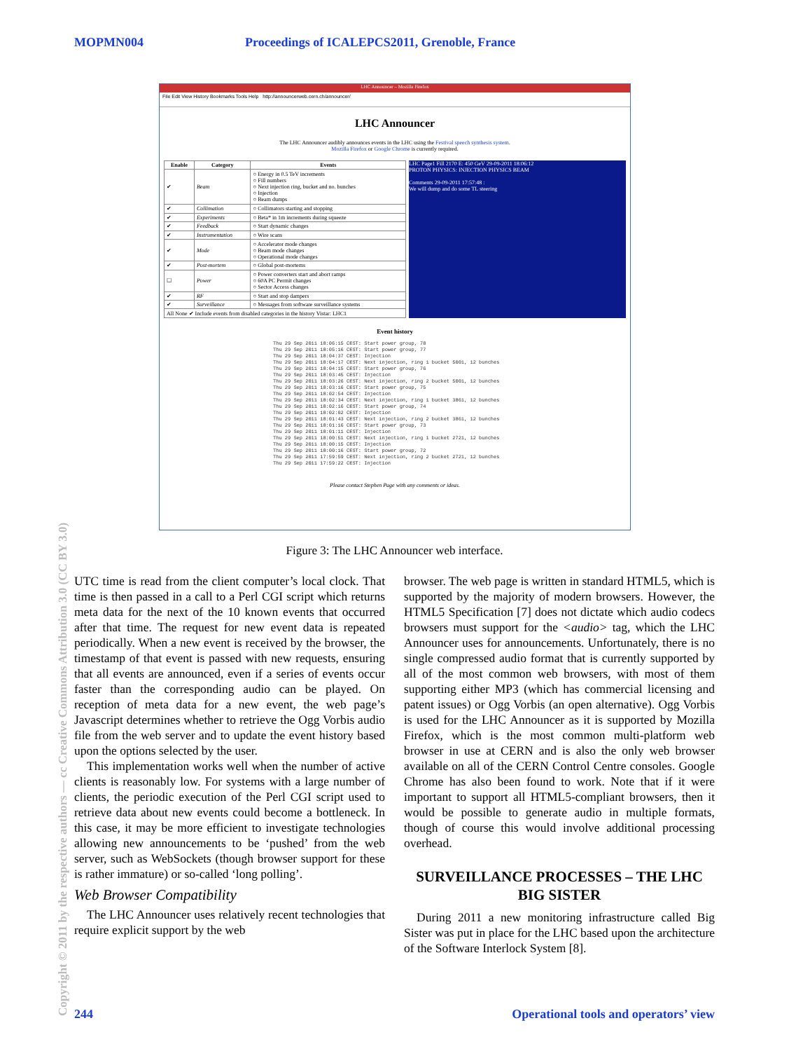MOPMN004 Proceedings of ICALEPCS2011, Grenoble, France
LHC Announcer – Mozilla Firefox
File Edit View History Bookmarks Tools Help http://announcerweb.cern.ch/announcer/
LHC Announcer
The LHC Announcer audibly announces events in the LHC using the Festival speech synthesis system.
Mozilla Firefox or Google Chrome is currently required.
| Enable | Category | Events |
| --- | --- | --- |
| ✔ | Beam | ○ Energy in 0.5 TeV increments ○ Fill numbers ○ Next injection ring, bucket and no. bunches ○ Injection ○ Beam dumps |
| ✔ | Collimation | ○ Collimators starting and stopping |
| ✔ | Experiments | ○ Beta* in 1m increments during squeeze |
| ✔ | Feedback | ○ Start dynamic changes |
| ✔ | Instrumentation | ○ Wire scans |
| ✔ | Mode | ○ Accelerator mode changes ○ Beam mode changes ○ Operational mode changes |
| ✔ | Post-mortem | ○ Global post-mortems |
| ☐ | Power | ○ Power converters start and abort ramps ○ 60A PC Permit changes ○ Sector Access changes |
| ✔ | RF | ○ Start and stop dampers |
| ✔ | Surveillance | ○ Messages from software surveillance systems |
| All None ✔ Include events from disabled categories in the history Vistar: LHC1 | | |
LHC Page1 Fill 2170 E: 450 GeV 29-09-2011 18:06:12
PROTON PHYSICS: INJECTION PHYSICS BEAM
Comments 29-09-2011 17:57:48 :
We will dump and do some TL steering
Event history
Thu 29 Sep 2011 18:06:15 CEST: Start power group, 78
Thu 29 Sep 2011 18:05:16 CEST: Start power group, 77
Thu 29 Sep 2011 18:04:37 CEST: Injection
Thu 29 Sep 2011 18:04:17 CEST: Next injection, ring 1 bucket 5001, 12 bunches
Thu 29 Sep 2011 18:04:15 CEST: Start power group, 76
Thu 29 Sep 2011 18:03:45 CEST: Injection
Thu 29 Sep 2011 18:03:26 CEST: Next injection, ring 2 bucket 5001, 12 bunches
Thu 29 Sep 2011 18:03:16 CEST: Start power group, 75
Thu 29 Sep 2011 18:02:54 CEST: Injection
Thu 29 Sep 2011 18:02:34 CEST: Next injection, ring 1 bucket 3861, 12 bunches
Thu 29 Sep 2011 18:02:16 CEST: Start power group, 74
Thu 29 Sep 2011 18:02:02 CEST: Injection
Thu 29 Sep 2011 18:01:43 CEST: Next injection, ring 2 bucket 3861, 12 bunches
Thu 29 Sep 2011 18:01:16 CEST: Start power group, 73
Thu 29 Sep 2011 18:01:11 CEST: Injection
Thu 29 Sep 2011 18:00:51 CEST: Next injection, ring 1 bucket 2721, 12 bunches
Thu 29 Sep 2011 18:00:15 CEST: Injection
Thu 29 Sep 2011 18:00:16 CEST: Start power group, 72
Thu 29 Sep 2011 17:59:59 CEST: Next injection, ring 2 bucket 2721, 12 bunches
Thu 29 Sep 2011 17:59:22 CEST: Injection
Please contact Stephen Page with any comments or ideas.
Figure 3: The LHC Announcer web interface.
UTC time is read from the client computer’s local clock. That time is then passed in a call to a Perl CGI script which returns meta data for the next of the 10 known events that occurred after that time. The request for new event data is repeated periodically. When a new event is received by the browser, the timestamp of that event is passed with new requests, ensuring that all events are announced, even if a series of events occur faster than the corresponding audio can be played. On reception of meta data for a new event, the web page’s Javascript determines whether to retrieve the Ogg Vorbis audio file from the web server and to update the event history based upon the options selected by the user.
This implementation works well when the number of active clients is reasonably low. For systems with a large number of clients, the periodic execution of the Perl CGI script used to retrieve data about new events could become a bottleneck. In this case, it may be more efficient to investigate technologies allowing new announcements to be ‘pushed’ from the web server, such as WebSockets (though browser support for these is rather immature) or so-called ‘long polling’.
Web Browser Compatibility
The LHC Announcer uses relatively recent technologies that require explicit support by the web
browser. The web page is written in standard HTML5, which is supported by the majority of modern browsers. However, the HTML5 Specification [7] does not dictate which audio codecs browsers must support for the <audio> tag, which the LHC Announcer uses for announcements. Unfortunately, there is no single compressed audio format that is currently supported by all of the most common web browsers, with most of them supporting either MP3 (which has commercial licensing and patent issues) or Ogg Vorbis (an open alternative). Ogg Vorbis is used for the LHC Announcer as it is supported by Mozilla Firefox, which is the most common multi-platform web browser in use at CERN and is also the only web browser available on all of the CERN Control Centre consoles. Google Chrome has also been found to work. Note that if it were important to support all HTML5-compliant browsers, then it would be possible to generate audio in multiple formats, though of course this would involve additional processing overhead.
SURVEILLANCE PROCESSES – THE LHC BIG SISTER
During 2011 a new monitoring infrastructure called Big Sister was put in place for the LHC based upon the architecture of the Software Interlock System [8].
Copyright © 2011 by the respective authors — cc Creative Commons Attribution 3.0 (CC BY 3.0)
244 Operational tools and operators’ view